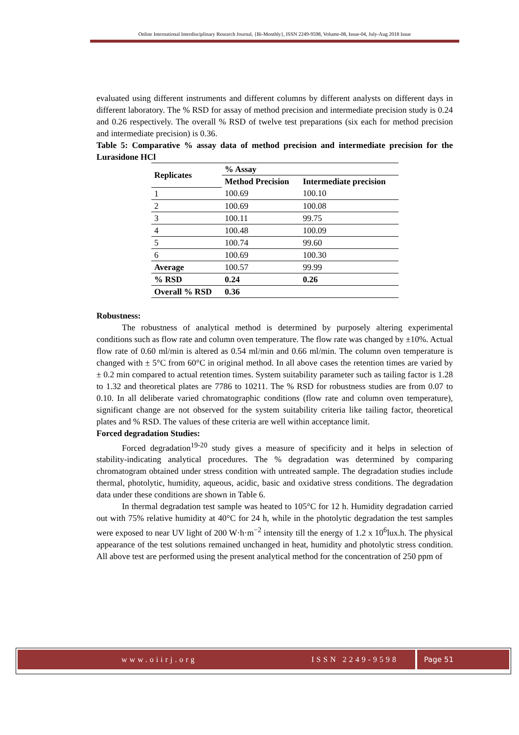Online International Interdisciplinary Research Journal, {Bi-Monthly}, ISSN 2249-9598, Volume-08, Issue-04, July-Aug 2018 Issue
evaluated using different instruments and different columns by different analysts on different days in different laboratory. The % RSD for assay of method precision and intermediate precision study is 0.24 and 0.26 respectively. The overall % RSD of twelve test preparations (six each for method precision and intermediate precision) is 0.36.
Table 5: Comparative % assay data of method precision and intermediate precision for the Lurasidone HCl
| Replicates | % Assay | |
| --- | --- | --- |
| | Method Precision | Intermediate precision |
| 1 | 100.69 | 100.10 |
| 2 | 100.69 | 100.08 |
| 3 | 100.11 | 99.75 |
| 4 | 100.48 | 100.09 |
| 5 | 100.74 | 99.60 |
| 6 | 100.69 | 100.30 |
| Average | 100.57 | 99.99 |
| % RSD | 0.24 | 0.26 |
| Overall % RSD | 0.36 | |
Robustness:
The robustness of analytical method is determined by purposely altering experimental conditions such as flow rate and column oven temperature. The flow rate was changed by ±10%. Actual flow rate of 0.60 ml/min is altered as 0.54 ml/min and 0.66 ml/min. The column oven temperature is changed with ± 5°C from 60°C in original method. In all above cases the retention times are varied by ± 0.2 min compared to actual retention times. System suitability parameter such as tailing factor is 1.28 to 1.32 and theoretical plates are 7786 to 10211. The % RSD for robustness studies are from 0.07 to 0.10. In all deliberate varied chromatographic conditions (flow rate and column oven temperature), significant change are not observed for the system suitability criteria like tailing factor, theoretical plates and % RSD. The values of these criteria are well within acceptance limit.
Forced degradation Studies:
Forced degradation<sup>19-20</sup> study gives a measure of specificity and it helps in selection of stability-indicating analytical procedures. The % degradation was determined by comparing chromatogram obtained under stress condition with untreated sample. The degradation studies include thermal, photolytic, humidity, aqueous, acidic, basic and oxidative stress conditions. The degradation data under these conditions are shown in Table 6.
In thermal degradation test sample was heated to 105°C for 12 h. Humidity degradation carried out with 75% relative humidity at 40°C for 24 h, while in the photolytic degradation the test samples were exposed to near UV light of 200 W·h·m<sup>−2</sup> intensity till the energy of 1.2 x 10<sup>6</sup>lux.h. The physical appearance of the test solutions remained unchanged in heat, humidity and photolytic stress condition. All above test are performed using the present analytical method for the concentration of 250 ppm of
www.oiirj.org ISSN 2249-9598 Page 51